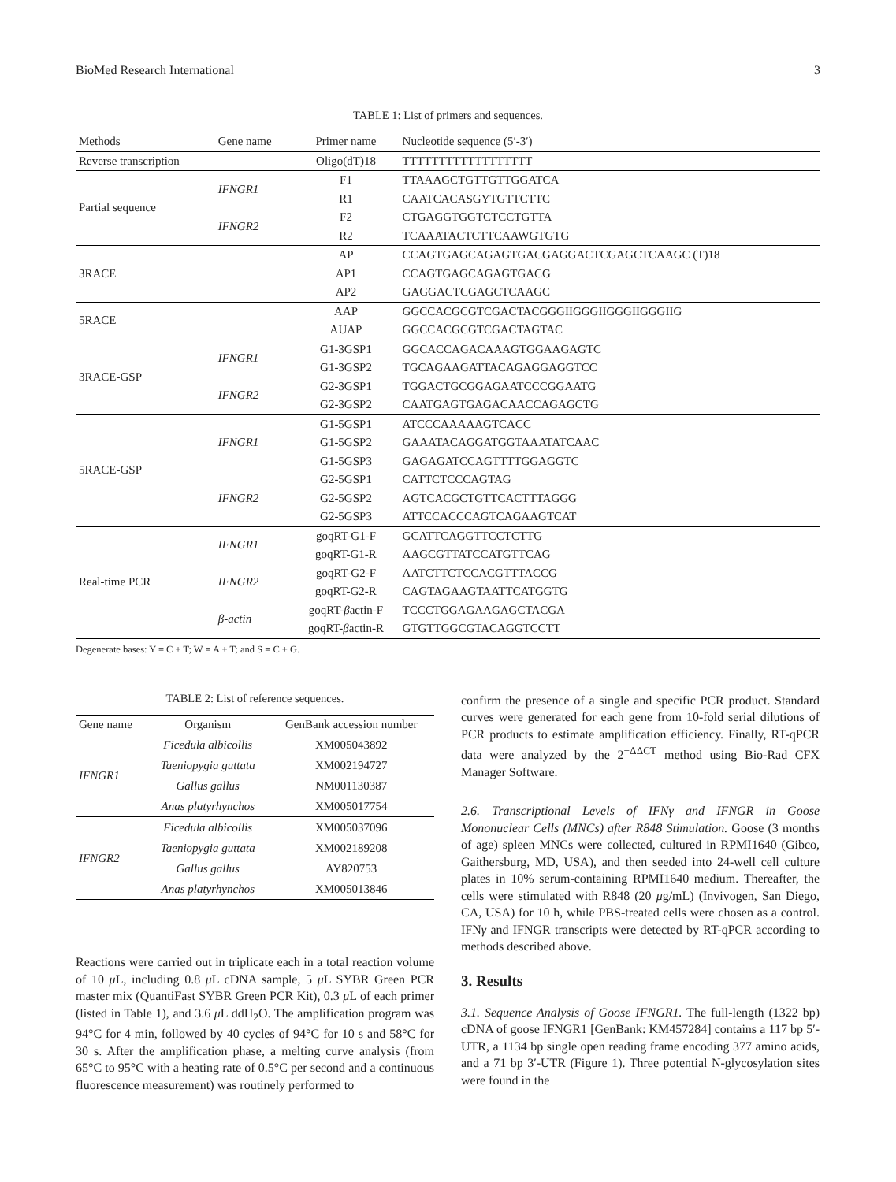BioMed Research International 3
TABLE 1: List of primers and sequences.
| Methods | Gene name | Primer name | Nucleotide sequence (5′-3′) |
| --- | --- | --- | --- |
| Reverse transcription | | Oligo(dT)18 | TTTTTTTTTTTTTTTTTT |
| Partial sequence | IFNGR1 | F1 | TTAAAGCTGTTGTTGGATCA |
| | | R1 | CAATCACASGYTGTTCTTC |
| | IFNGR2 | F2 | CTGAGGTGGTCTCCTGTTA |
| | | R2 | TCAAATACTCTTCAAWGTGTG |
| 3RACE | | AP | CCAGTGAGCAGAGTGACGAGGACTCGAGCTCAAGC (T)18 |
| | | AP1 | CCAGTGAGCAGAGTGACG |
| | | AP2 | GAGGACTCGAGCTCAAGC |
| 5RACE | | AAP | GGCCACGCGTCGACTACGGGIIGGGIIGGGIIGGGIIG |
| | | AUAP | GGCCACGCGTCGACTAGTAC |
| 3RACE-GSP | IFNGR1 | G1-3GSP1 | GGCACCAGACAAAGTGGAAGAGTC |
| | | G1-3GSP2 | TGCAGAAGATTACAGAGGAGGTCC |
| | IFNGR2 | G2-3GSP1 | TGGACTGCGGAGAATCCCGGAATG |
| | | G2-3GSP2 | CAATGAGTGAGACAACCAGAGCTG |
| 5RACE-GSP | IFNGR1 | G1-5GSP1 | ATCCCAAAAAGTCACC |
| | | G1-5GSP2 | GAAATACAGGATGGTAAATATCAAC |
| | | G1-5GSP3 | GAGAGATCCAGTTTTGGAGGTC |
| | IFNGR2 | G2-5GSP1 | CATTCTCCCAGTAG |
| | | G2-5GSP2 | AGTCACGCTGTTCACTTTAGGG |
| | | G2-5GSP3 | ATTCCACCCAGTCAGAAGTCAT |
| Real-time PCR | IFNGR1 | goqRT-G1-F | GCATTCAGGTTCCTCTTG |
| | | goqRT-G1-R | AAGCGTTATCCATGTTCAG |
| | IFNGR2 | goqRT-G2-F | AATCTTCTCCACGTTTACCG |
| | | goqRT-G2-R | CAGTAGAAGTAATTCATGGTG |
| | β-actin | goqRT- β actin-F | TCCCTGGAGAAGAGCTACGA |
| | | goqRT- β actin-R | GTGTTGGCGTACAGGTCCTT |
Degenerate bases: Y = C + T; W = A + T; and S = C + G.
TABLE 2: List of reference sequences.
| Gene name | Organism | GenBank accession number |
| --- | --- | --- |
| IFNGR1 | Ficedula albicollis | XM005043892 |
| | Taeniopygia guttata | XM002194727 |
| | Gallus gallus | NM001130387 |
| | Anas platyrhynchos | XM005017754 |
| IFNGR2 | Ficedula albicollis | XM005037096 |
| | Taeniopygia guttata | XM002189208 |
| | Gallus gallus | AY820753 |
| | Anas platyrhynchos | XM005013846 |
Reactions were carried out in triplicate each in a total reaction volume of 10 μ L, including 0.8 μ L cDNA sample, 5 μ L SYBR Green PCR master mix (QuantiFast SYBR Green PCR Kit), 0.3 μ L of each primer (listed in Table 1), and 3.6 μ L ddH<sub>2</sub>O. The amplification program was 94°C for 4 min, followed by 40 cycles of 94°C for 10 s and 58°C for 30 s. After the amplification phase, a melting curve analysis (from 65°C to 95°C with a heating rate of 0.5°C per second and a continuous fluorescence measurement) was routinely performed to
confirm the presence of a single and specific PCR product. Standard curves were generated for each gene from 10-fold serial dilutions of PCR products to estimate amplification efficiency. Finally, RT-qPCR data were analyzed by the 2<sup>−ΔΔCT</sup> method using Bio-Rad CFX Manager Software.
2.6. Transcriptional Levels of IFNγ and IFNGR in Goose Mononuclear Cells (MNCs) after R848 Stimulation. Goose (3 months of age) spleen MNCs were collected, cultured in RPMI1640 (Gibco, Gaithersburg, MD, USA), and then seeded into 24-well cell culture plates in 10% serum-containing RPMI1640 medium. Thereafter, the cells were stimulated with R848 (20 μg/mL) (Invivogen, San Diego, CA, USA) for 10 h, while PBS-treated cells were chosen as a control. IFNγ and IFNGR transcripts were detected by RT-qPCR according to methods described above.
3. Results
3.1. Sequence Analysis of Goose IFNGR1. The full-length (1322 bp) cDNA of goose IFNGR1 [GenBank: KM457284] contains a 117 bp 5′-UTR, a 1134 bp single open reading frame encoding 377 amino acids, and a 71 bp 3′-UTR (Figure 1). Three potential N-glycosylation sites were found in the